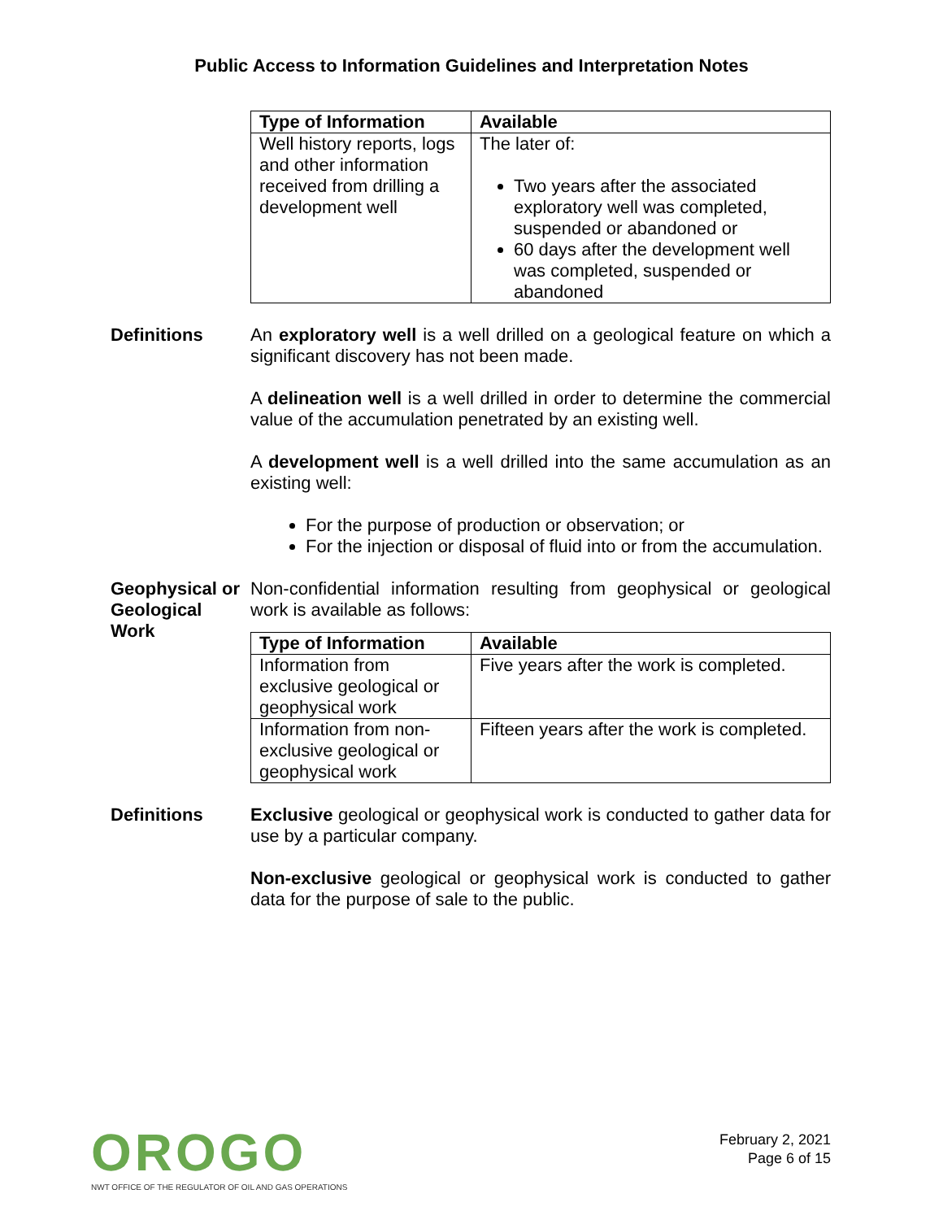Public Access to Information Guidelines and Interpretation Notes
| Type of Information | Available |
| --- | --- |
| Well history reports, logs and other information received from drilling a development well | The later of: Two years after the associated exploratory well was completed, suspended or abandoned or 60 days after the development well was completed, suspended or abandoned |
Definitions
An exploratory well is a well drilled on a geological feature on which a significant discovery has not been made.
A delineation well is a well drilled in order to determine the commercial value of the accumulation penetrated by an existing well.
A development well is a well drilled into the same accumulation as an existing well:
For the purpose of production or observation; or
For the injection or disposal of fluid into or from the accumulation.
Geophysical or Geological Work
Non-confidential information resulting from geophysical or geological work is available as follows:
| Type of Information | Available |
| --- | --- |
| Information from exclusive geological or geophysical work | Five years after the work is completed. |
| Information from non-exclusive geological or geophysical work | Fifteen years after the work is completed. |
Definitions
Exclusive geological or geophysical work is conducted to gather data for use by a particular company.
Non-exclusive geological or geophysical work is conducted to gather data for the purpose of sale to the public.
OROGO
NWT OFFICE OF THE REGULATOR OF OIL AND GAS OPERATIONS
February 2, 2021
Page 6 of 15